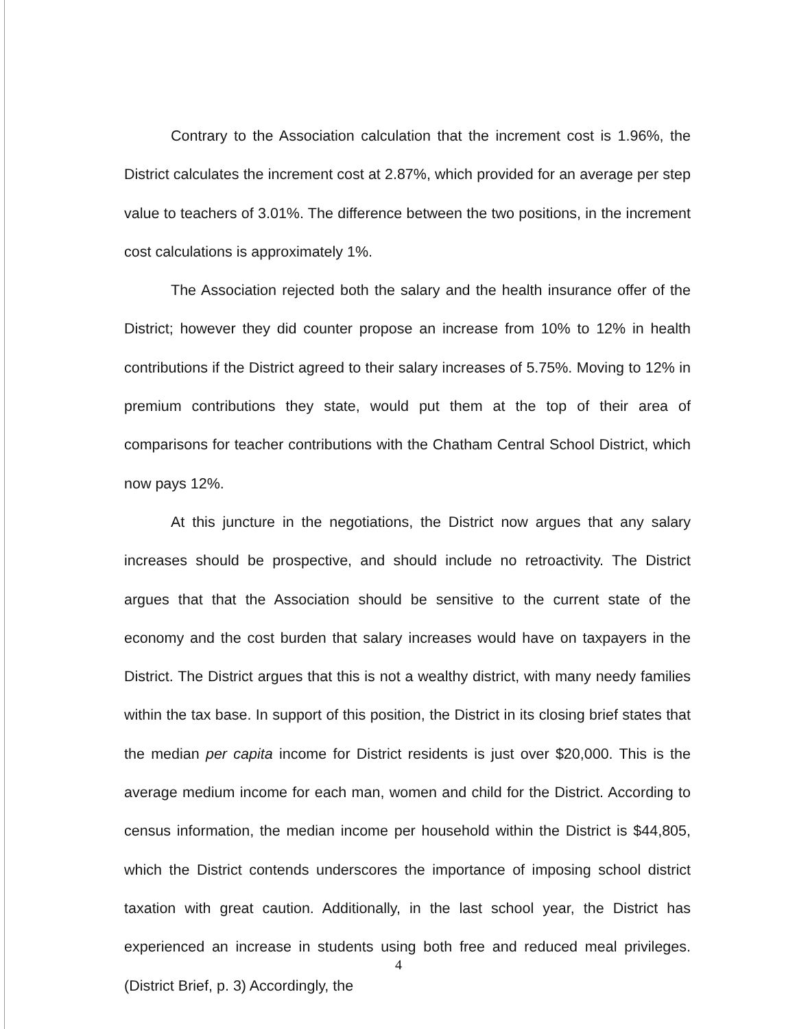Contrary to the Association calculation that the increment cost is 1.96%, the District calculates the increment cost at 2.87%, which provided for an average per step value to teachers of 3.01%. The difference between the two positions, in the increment cost calculations is approximately 1%.
The Association rejected both the salary and the health insurance offer of the District; however they did counter propose an increase from 10% to 12% in health contributions if the District agreed to their salary increases of 5.75%. Moving to 12% in premium contributions they state, would put them at the top of their area of comparisons for teacher contributions with the Chatham Central School District, which now pays 12%.
At this juncture in the negotiations, the District now argues that any salary increases should be prospective, and should include no retroactivity. The District argues that that the Association should be sensitive to the current state of the economy and the cost burden that salary increases would have on taxpayers in the District. The District argues that this is not a wealthy district, with many needy families within the tax base. In support of this position, the District in its closing brief states that the median per capita income for District residents is just over $20,000. This is the average medium income for each man, women and child for the District. According to census information, the median income per household within the District is $44,805, which the District contends underscores the importance of imposing school district taxation with great caution. Additionally, in the last school year, the District has experienced an increase in students using both free and reduced meal privileges. (District Brief, p. 3) Accordingly, the
4